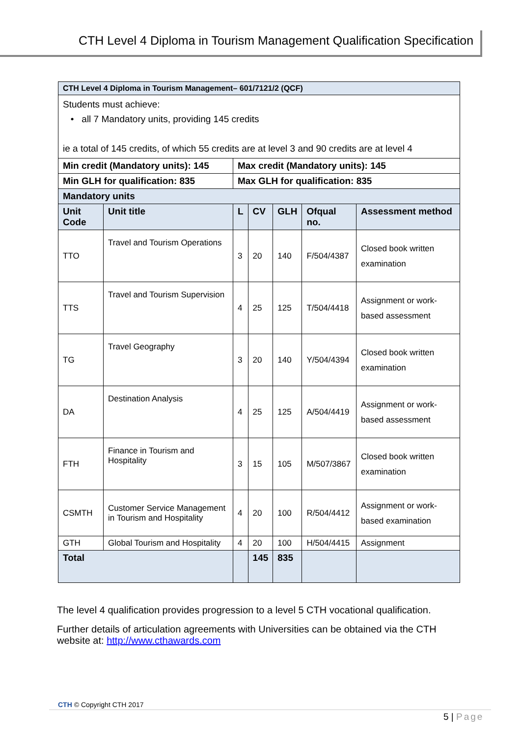CTH Level 4 Diploma in Tourism Management Qualification Specification
| CTH Level 4 Diploma in Tourism Management– 601/7121/2 (QCF) | | | | | | |
| Students must achieve: • all 7 Mandatory units, providing 145 credits ie a total of 145 credits, of which 55 credits are at level 3 and 90 credits are at level 4 | | | | | | |
| Min credit (Mandatory units): 145 | | Max credit (Mandatory units): 145 | | | | |
| Min GLH for qualification: 835 | | Max GLH for qualification: 835 | | | | |
| Mandatory units | | | | | | |
| Unit Code | Unit title | L | CV | GLH | Ofqual no. | Assessment method |
| TTO | Travel and Tourism Operations | 3 | 20 | 140 | F/504/4387 | Closed book written examination |
| TTS | Travel and Tourism Supervision | 4 | 25 | 125 | T/504/4418 | Assignment or work-based assessment |
| TG | Travel Geography | 3 | 20 | 140 | Y/504/4394 | Closed book written examination |
| DA | Destination Analysis | 4 | 25 | 125 | A/504/4419 | Assignment or work-based assessment |
| FTH | Finance in Tourism and Hospitality | 3 | 15 | 105 | M/507/3867 | Closed book written examination |
| CSMTH | Customer Service Management in Tourism and Hospitality | 4 | 20 | 100 | R/504/4412 | Assignment or work-based examination |
| GTH | Global Tourism and Hospitality | 4 | 20 | 100 | H/504/4415 | Assignment |
| Total | | | 145 | 835 | | |
The level 4 qualification provides progression to a level 5 CTH vocational qualification.
Further details of articulation agreements with Universities can be obtained via the CTH website at: http://www.cthawards.com
CTH © Copyright CTH 2017
5 | Page